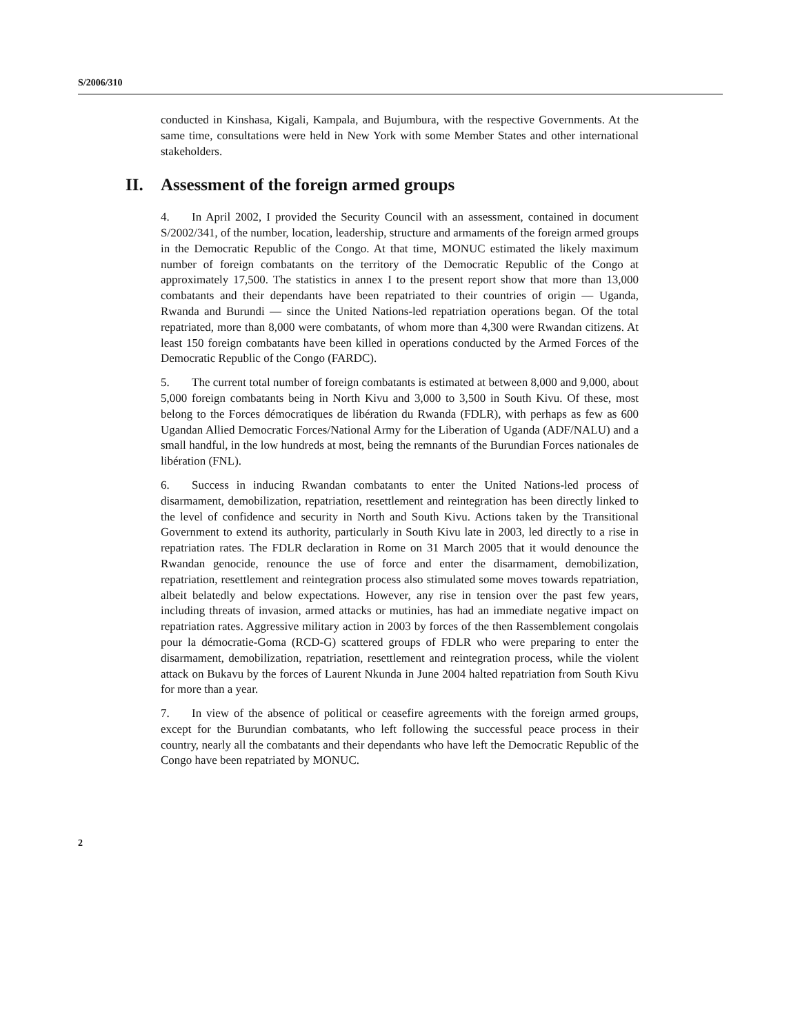S/2006/310
conducted in Kinshasa, Kigali, Kampala, and Bujumbura, with the respective Governments. At the same time, consultations were held in New York with some Member States and other international stakeholders.
II. Assessment of the foreign armed groups
4. In April 2002, I provided the Security Council with an assessment, contained in document S/2002/341, of the number, location, leadership, structure and armaments of the foreign armed groups in the Democratic Republic of the Congo. At that time, MONUC estimated the likely maximum number of foreign combatants on the territory of the Democratic Republic of the Congo at approximately 17,500. The statistics in annex I to the present report show that more than 13,000 combatants and their dependants have been repatriated to their countries of origin — Uganda, Rwanda and Burundi — since the United Nations-led repatriation operations began. Of the total repatriated, more than 8,000 were combatants, of whom more than 4,300 were Rwandan citizens. At least 150 foreign combatants have been killed in operations conducted by the Armed Forces of the Democratic Republic of the Congo (FARDC).
5. The current total number of foreign combatants is estimated at between 8,000 and 9,000, about 5,000 foreign combatants being in North Kivu and 3,000 to 3,500 in South Kivu. Of these, most belong to the Forces démocratiques de libération du Rwanda (FDLR), with perhaps as few as 600 Ugandan Allied Democratic Forces/National Army for the Liberation of Uganda (ADF/NALU) and a small handful, in the low hundreds at most, being the remnants of the Burundian Forces nationales de libération (FNL).
6. Success in inducing Rwandan combatants to enter the United Nations-led process of disarmament, demobilization, repatriation, resettlement and reintegration has been directly linked to the level of confidence and security in North and South Kivu. Actions taken by the Transitional Government to extend its authority, particularly in South Kivu late in 2003, led directly to a rise in repatriation rates. The FDLR declaration in Rome on 31 March 2005 that it would denounce the Rwandan genocide, renounce the use of force and enter the disarmament, demobilization, repatriation, resettlement and reintegration process also stimulated some moves towards repatriation, albeit belatedly and below expectations. However, any rise in tension over the past few years, including threats of invasion, armed attacks or mutinies, has had an immediate negative impact on repatriation rates. Aggressive military action in 2003 by forces of the then Rassemblement congolais pour la démocratie-Goma (RCD-G) scattered groups of FDLR who were preparing to enter the disarmament, demobilization, repatriation, resettlement and reintegration process, while the violent attack on Bukavu by the forces of Laurent Nkunda in June 2004 halted repatriation from South Kivu for more than a year.
7. In view of the absence of political or ceasefire agreements with the foreign armed groups, except for the Burundian combatants, who left following the successful peace process in their country, nearly all the combatants and their dependants who have left the Democratic Republic of the Congo have been repatriated by MONUC.
2